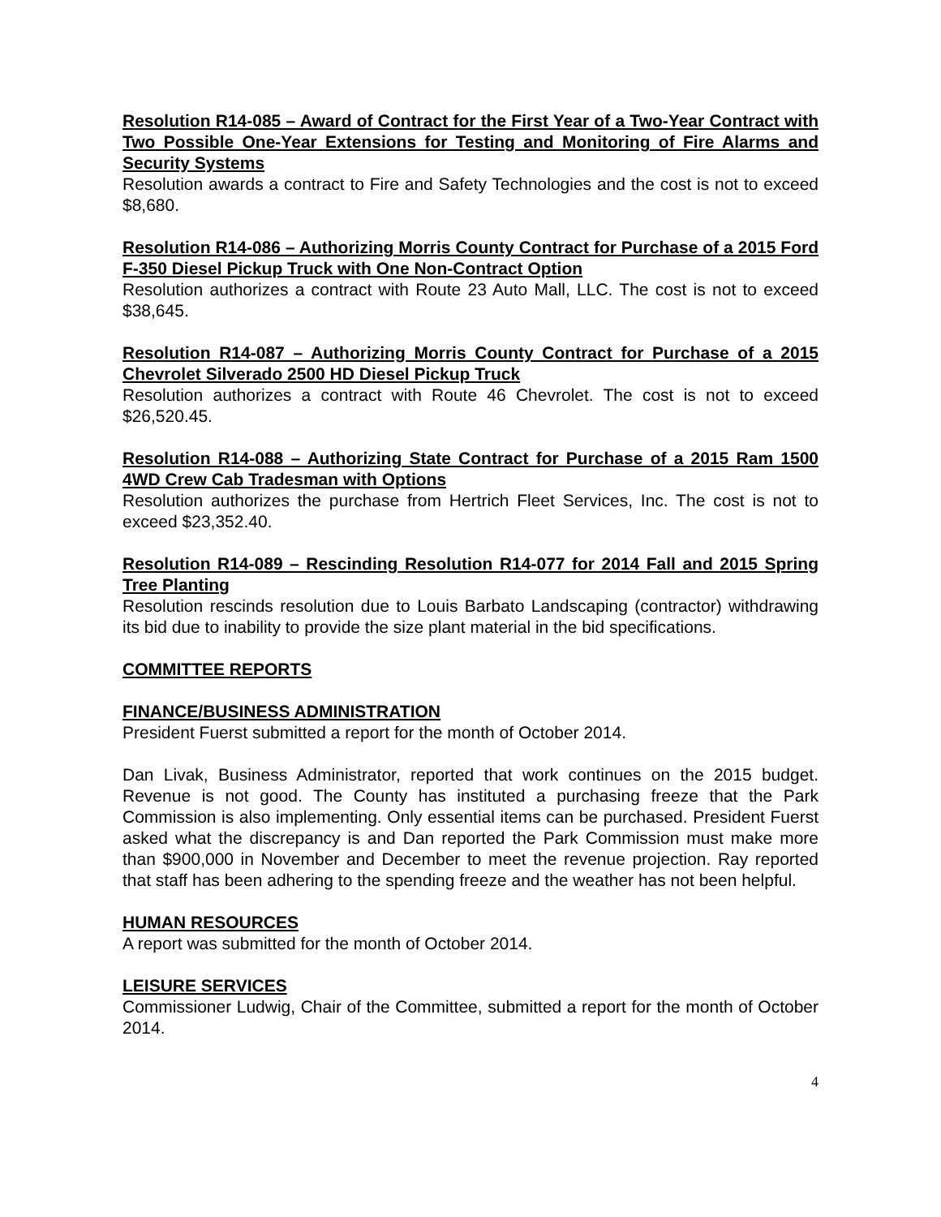Resolution R14-085 – Award of Contract for the First Year of a Two-Year Contract with Two Possible One-Year Extensions for Testing and Monitoring of Fire Alarms and Security Systems
Resolution awards a contract to Fire and Safety Technologies and the cost is not to exceed $8,680.
Resolution R14-086 – Authorizing Morris County Contract for Purchase of a 2015 Ford F-350 Diesel Pickup Truck with One Non-Contract Option
Resolution authorizes a contract with Route 23 Auto Mall, LLC. The cost is not to exceed $38,645.
Resolution R14-087 – Authorizing Morris County Contract for Purchase of a 2015 Chevrolet Silverado 2500 HD Diesel Pickup Truck
Resolution authorizes a contract with Route 46 Chevrolet. The cost is not to exceed $26,520.45.
Resolution R14-088 – Authorizing State Contract for Purchase of a 2015 Ram 1500 4WD Crew Cab Tradesman with Options
Resolution authorizes the purchase from Hertrich Fleet Services, Inc. The cost is not to exceed $23,352.40.
Resolution R14-089 – Rescinding Resolution R14-077 for 2014 Fall and 2015 Spring Tree Planting
Resolution rescinds resolution due to Louis Barbato Landscaping (contractor) withdrawing its bid due to inability to provide the size plant material in the bid specifications.
COMMITTEE REPORTS
FINANCE/BUSINESS ADMINISTRATION
President Fuerst submitted a report for the month of October 2014.
Dan Livak, Business Administrator, reported that work continues on the 2015 budget. Revenue is not good. The County has instituted a purchasing freeze that the Park Commission is also implementing. Only essential items can be purchased. President Fuerst asked what the discrepancy is and Dan reported the Park Commission must make more than $900,000 in November and December to meet the revenue projection. Ray reported that staff has been adhering to the spending freeze and the weather has not been helpful.
HUMAN RESOURCES
A report was submitted for the month of October 2014.
LEISURE SERVICES
Commissioner Ludwig, Chair of the Committee, submitted a report for the month of October 2014.
4